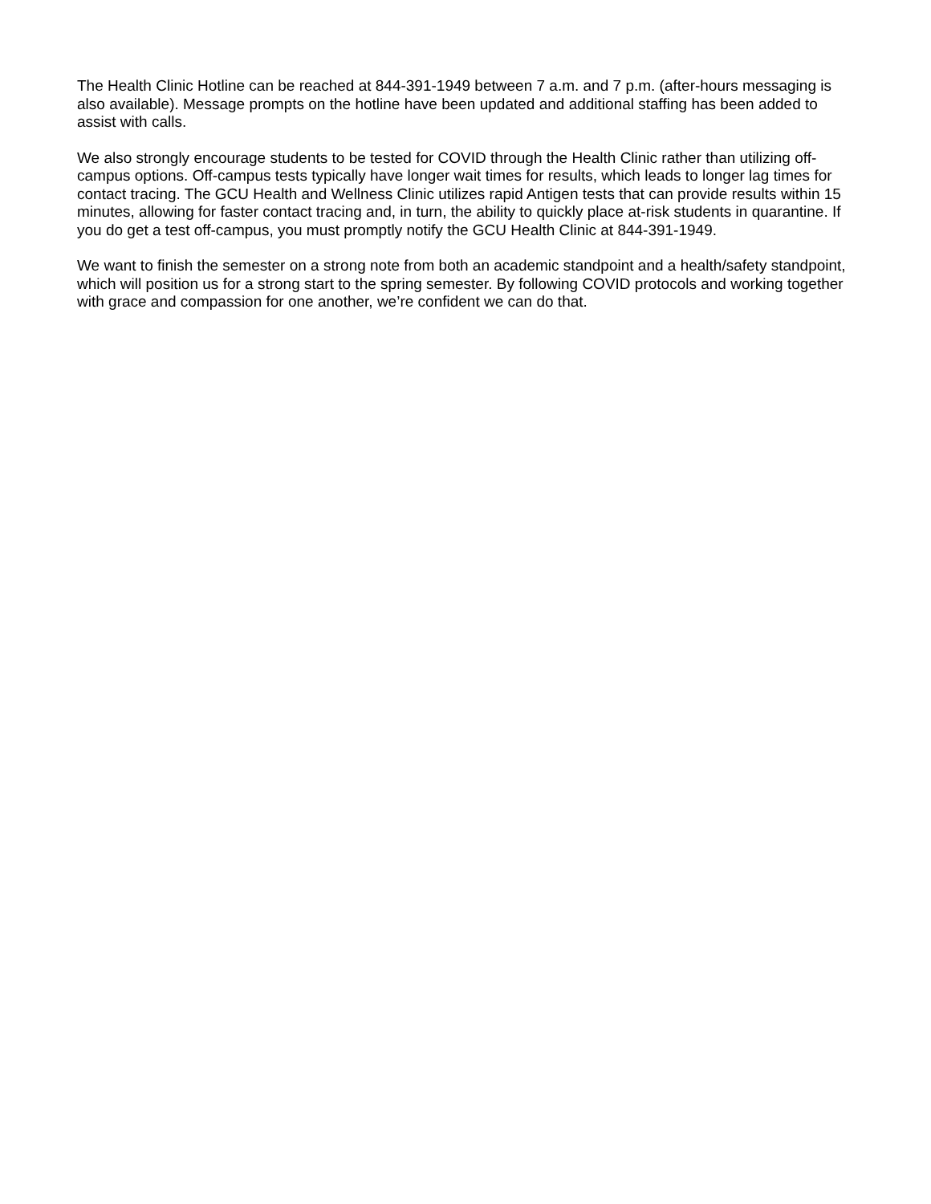The Health Clinic Hotline can be reached at 844-391-1949 between 7 a.m. and 7 p.m. (after-hours messaging is also available). Message prompts on the hotline have been updated and additional staffing has been added to assist with calls.
We also strongly encourage students to be tested for COVID through the Health Clinic rather than utilizing off-campus options. Off-campus tests typically have longer wait times for results, which leads to longer lag times for contact tracing. The GCU Health and Wellness Clinic utilizes rapid Antigen tests that can provide results within 15 minutes, allowing for faster contact tracing and, in turn, the ability to quickly place at-risk students in quarantine. If you do get a test off-campus, you must promptly notify the GCU Health Clinic at 844-391-1949.
We want to finish the semester on a strong note from both an academic standpoint and a health/safety standpoint, which will position us for a strong start to the spring semester. By following COVID protocols and working together with grace and compassion for one another, we’re confident we can do that.